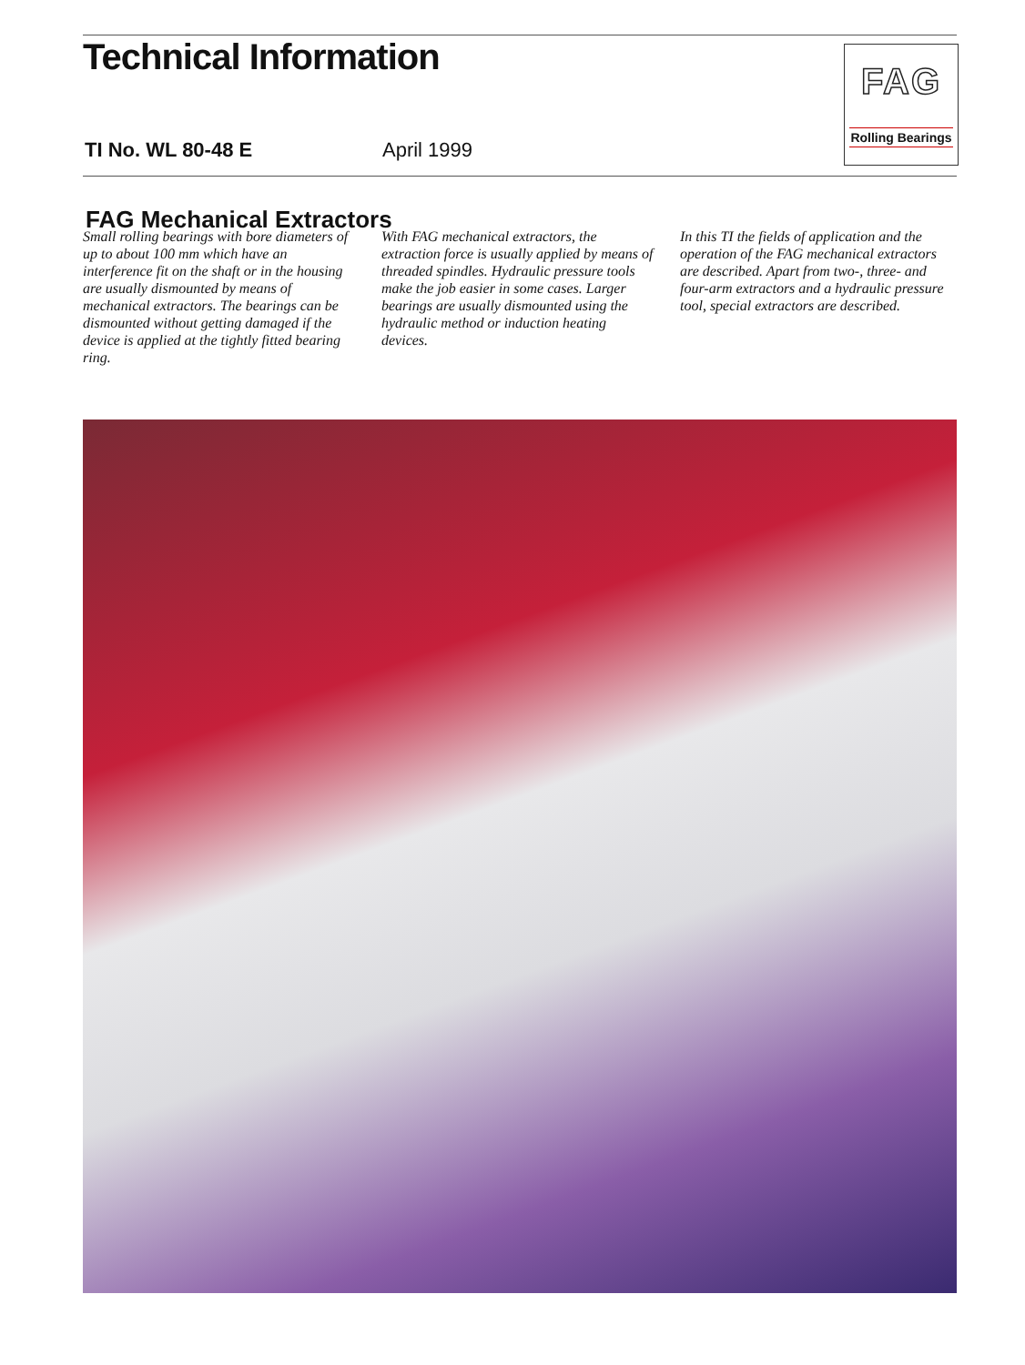Technical Information
TI No. WL 80-48 E April 1999
FAG
Rolling Bearings
FAG Mechanical Extractors
Small rolling bearings with bore diameters of up to about 100 mm which have an interference fit on the shaft or in the housing are usually dismounted by means of mechanical extractors. The bearings can be dismounted without getting damaged if the device is applied at the tightly fitted bearing ring.
With FAG mechanical extractors, the extraction force is usually applied by means of threaded spindles. Hydraulic pressure tools make the job easier in some cases. Larger bearings are usually dismounted using the hydraulic method or induction heating devices.
In this TI the fields of application and the operation of the FAG mechanical extractors are described. Apart from two-, three- and four-arm extractors and a hydraulic pressure tool, special extractors are described.